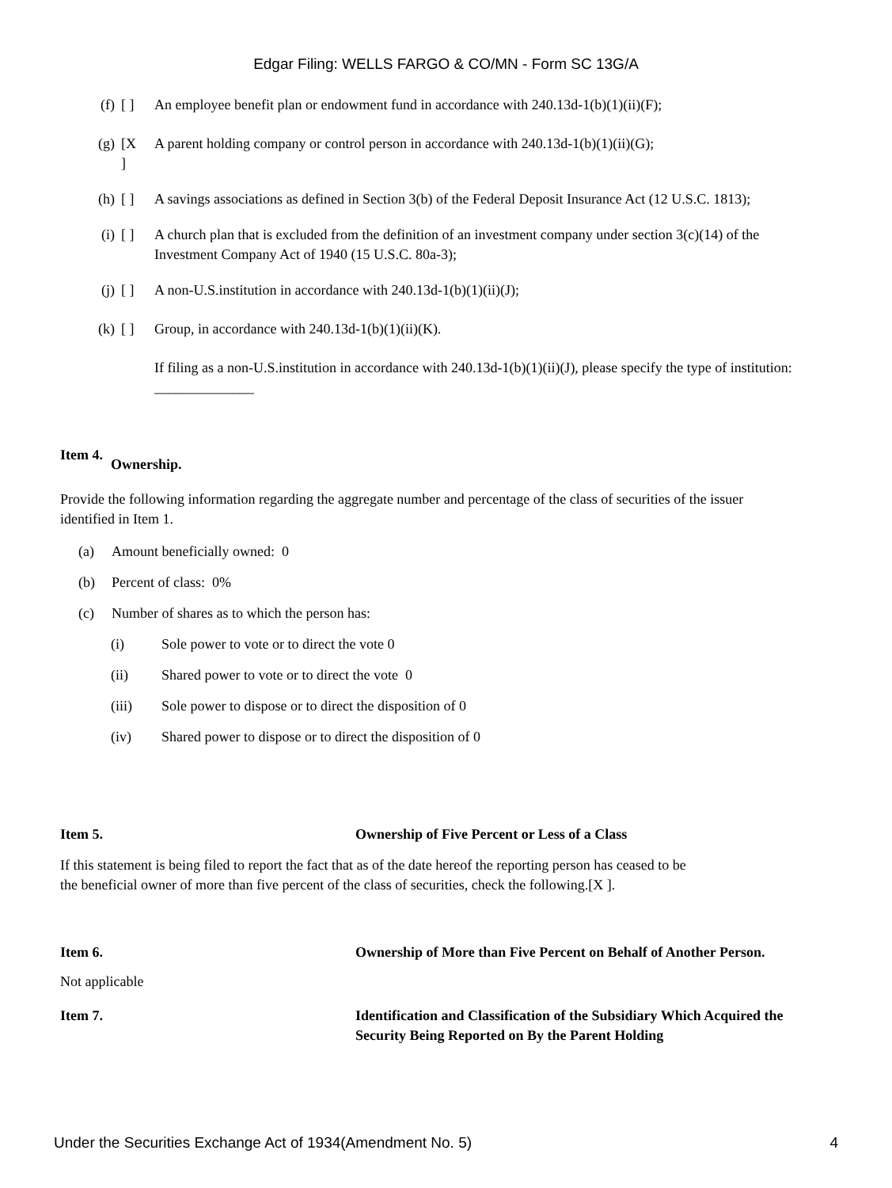Edgar Filing: WELLS FARGO & CO/MN - Form SC 13G/A
(f) [ ]
An employee benefit plan or endowment fund in accordance with 240.13d-1(b)(1)(ii)(F);
(g) [X ]
A parent holding company or control person in accordance with 240.13d-1(b)(1)(ii)(G);
(h) [ ]
A savings associations as defined in Section 3(b) of the Federal Deposit Insurance Act (12 U.S.C. 1813);
(i) [ ]
A church plan that is excluded from the definition of an investment company under section 3(c)(14) of the Investment Company Act of 1940 (15 U.S.C. 80a-3);
(j) [ ]
A non-U.S.institution in accordance with 240.13d-1(b)(1)(ii)(J);
(k) [ ]
Group, in accordance with 240.13d-1(b)(1)(ii)(K).
If filing as a non-U.S.institution in accordance with 240.13d-1(b)(1)(ii)(J), please specify the type of institution: ______________
Item 4.
Ownership.
Provide the following information regarding the aggregate number and percentage of the class of securities of the issuer identified in Item 1.
(a) Amount beneficially owned: 0
(b) Percent of class: 0%
(c) Number of shares as to which the person has:
(i) Sole power to vote or to direct the vote 0
(ii) Shared power to vote or to direct the vote 0
(iii) Sole power to dispose or to direct the disposition of 0
(iv) Shared power to dispose or to direct the disposition of 0
Item 5. Ownership of Five Percent or Less of a Class
If this statement is being filed to report the fact that as of the date hereof the reporting person has ceased to be the beneficial owner of more than five percent of the class of securities, check the following.[X ].
Item 6.
Ownership of More than Five Percent on Behalf of Another Person.
Not applicable
Item 7. Identification and Classification of the Subsidiary Which Acquired the Security Being Reported on By the Parent Holding
Under the Securities Exchange Act of 1934(Amendment No. 5) 4